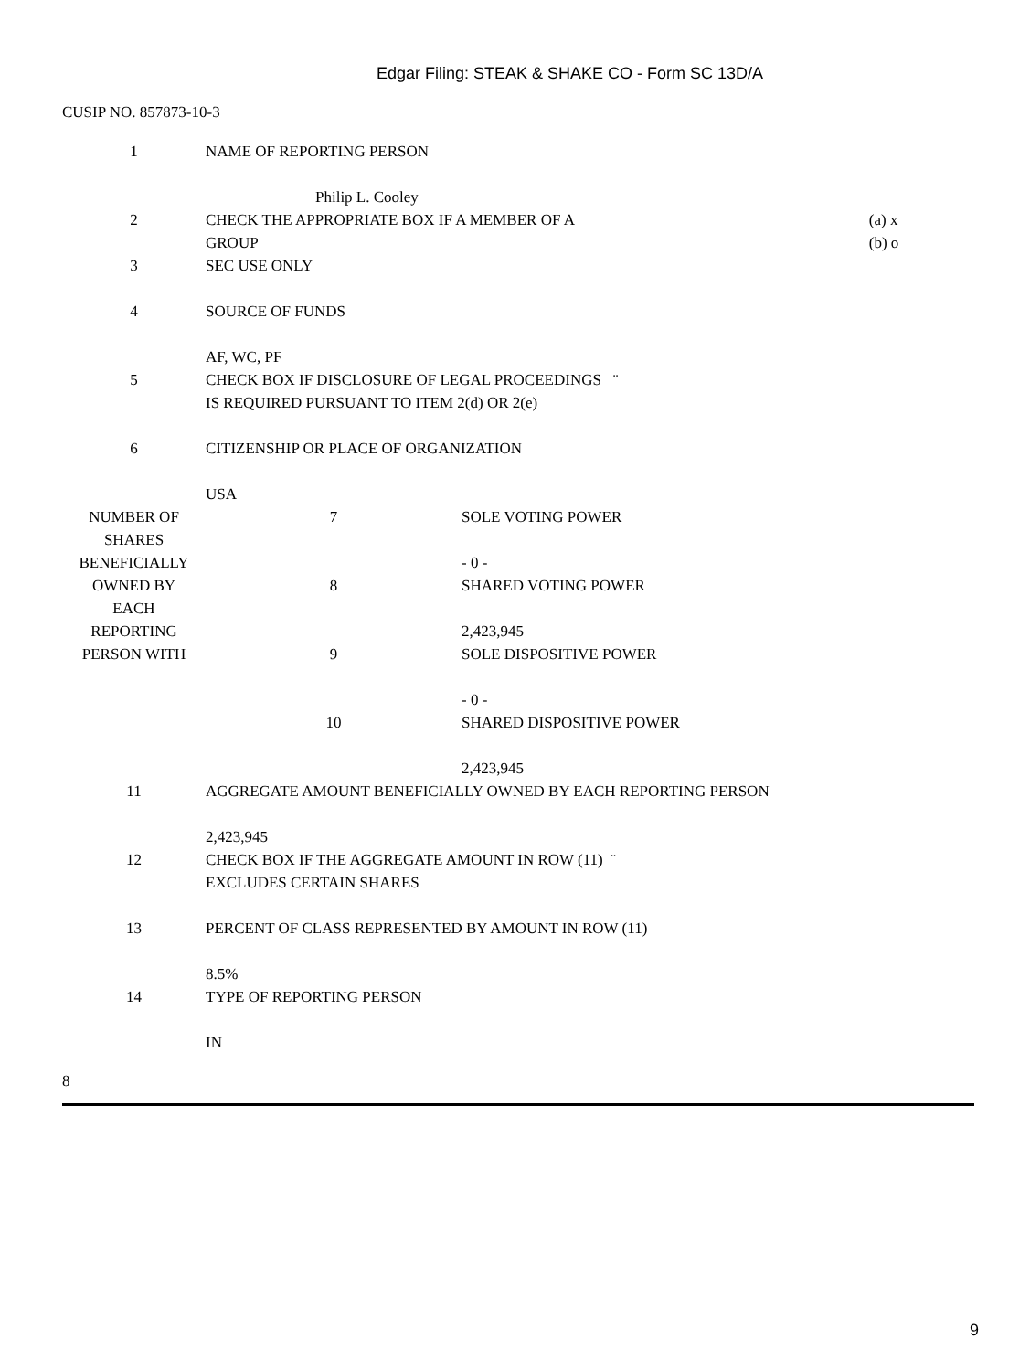Edgar Filing: STEAK & SHAKE CO - Form SC 13D/A
CUSIP NO. 857873-10-3
| 1 | NAME OF REPORTING PERSON Philip L. Cooley | | |
| 2 | CHECK THE APPROPRIATE BOX IF A MEMBER OF A GROUP | | (a) x (b) o |
| 3 | SEC USE ONLY | | |
| 4 | SOURCE OF FUNDS AF, WC, PF | | |
| 5 | CHECK BOX IF DISCLOSURE OF LEGAL PROCEEDINGS ¨ IS REQUIRED PURSUANT TO ITEM 2(d) OR 2(e) | | |
| 6 | CITIZENSHIP OR PLACE OF ORGANIZATION USA | | |
| NUMBER OF SHARES BENEFICIALLY OWNED BY EACH REPORTING PERSON WITH | 7 | SOLE VOTING POWER - 0 - | |
| | 8 | SHARED VOTING POWER 2,423,945 | |
| | 9 | SOLE DISPOSITIVE POWER - 0 - | |
| | 10 | SHARED DISPOSITIVE POWER 2,423,945 | |
| 11 | AGGREGATE AMOUNT BENEFICIALLY OWNED BY EACH REPORTING PERSON 2,423,945 | | |
| 12 | CHECK BOX IF THE AGGREGATE AMOUNT IN ROW (11) ¨ EXCLUDES CERTAIN SHARES | | |
| 13 | PERCENT OF CLASS REPRESENTED BY AMOUNT IN ROW (11) 8.5% | | |
| 14 | TYPE OF REPORTING PERSON IN | | |
8
9